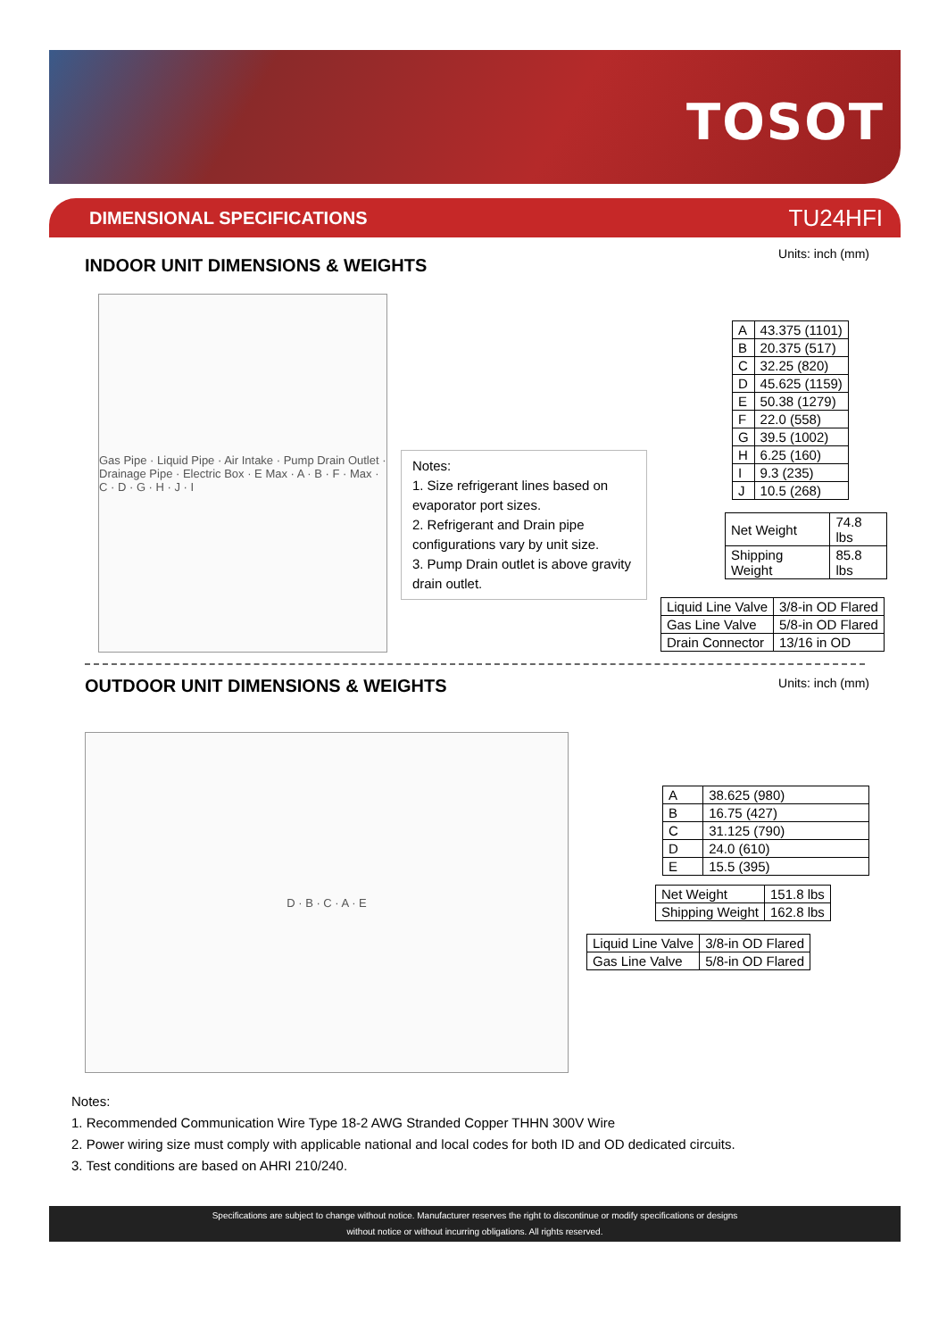TOSOT
DIMENSIONAL SPECIFICATIONS TU24HFI
INDOOR UNIT DIMENSIONS & WEIGHTS
Units: inch (mm)
Gas Pipe · Liquid Pipe · Air Intake · Pump Drain Outlet · Drainage Pipe · Electric Box · E Max · A · B · F · Max · C · D · G · H · J · I
Notes:
1. Size refrigerant lines based on evaporator port sizes.
2. Refrigerant and Drain pipe configurations vary by unit size.
3. Pump Drain outlet is above gravity drain outlet.
| A | 43.375 (1101) |
| B | 20.375 (517) |
| C | 32.25 (820) |
| D | 45.625 (1159) |
| E | 50.38 (1279) |
| F | 22.0 (558) |
| G | 39.5 (1002) |
| H | 6.25 (160) |
| I | 9.3 (235) |
| J | 10.5 (268) |
| Net Weight | 74.8 lbs |
| Shipping Weight | 85.8 lbs |
| Liquid Line Valve | 3/8-in OD Flared |
| Gas Line Valve | 5/8-in OD Flared |
| Drain Connector | 13/16 in OD |
OUTDOOR UNIT DIMENSIONS & WEIGHTS
Units: inch (mm)
D · B · C · A · E
| A | 38.625 (980) |
| B | 16.75 (427) |
| C | 31.125 (790) |
| D | 24.0 (610) |
| E | 15.5 (395) |
| Net Weight | 151.8 lbs |
| Shipping Weight | 162.8 lbs |
| Liquid Line Valve | 3/8-in OD Flared |
| Gas Line Valve | 5/8-in OD Flared |
Notes:
1. Recommended Communication Wire Type 18-2 AWG Stranded Copper THHN 300V Wire
2. Power wiring size must comply with applicable national and local codes for both ID and OD dedicated circuits.
3. Test conditions are based on AHRI 210/240.
Specifications are subject to change without notice. Manufacturer reserves the right to discontinue or modify specifications or designs
without notice or without incurring obligations. All rights reserved.